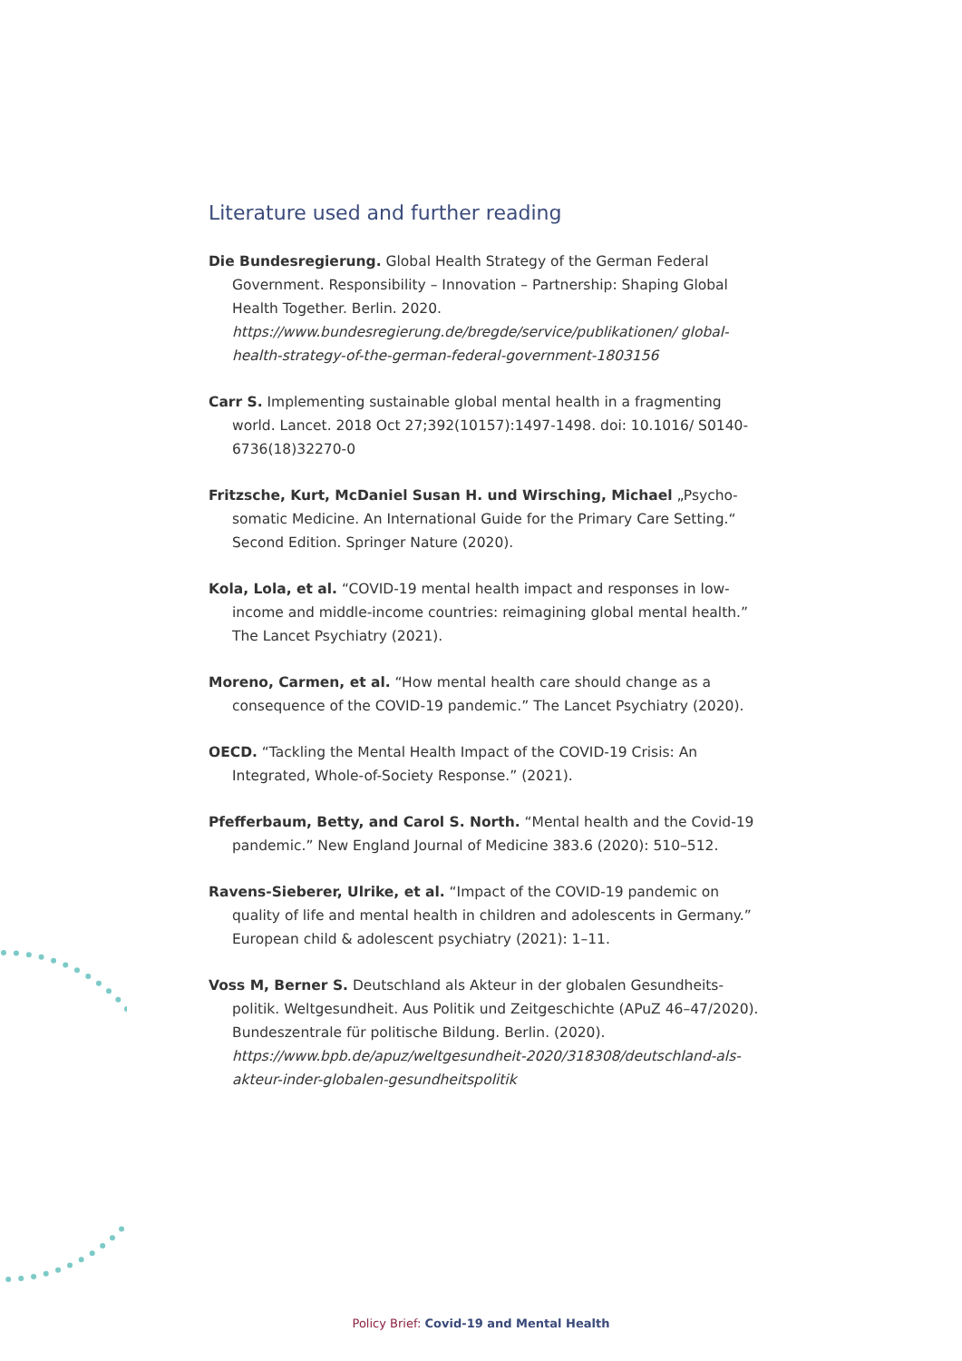Literature used and further reading
Die Bundesregierung. Global Health Strategy of the German Federal Government. Responsibility – Innovation – Partnership: Shaping Global Health Together. Berlin. 2020.
https://www.bundesregierung.de/bregde/service/publikationen/ global-health-strategy-of-the-german-federal-government-1803156
Carr S. Implementing sustainable global mental health in a fragmenting world. Lancet. 2018 Oct 27;392(10157):1497-1498. doi: 10.1016/ S0140-6736(18)32270-0
Fritzsche, Kurt, McDaniel Susan H. und Wirsching, Michael „Psycho­somatic Medicine. An International Guide for the Primary Care Setting.“ Second Edition. Springer Nature (2020).
Kola, Lola, et al. “COVID-19 mental health impact and responses in low-income and middle-income countries: reimagining global mental health.” The Lancet Psychiatry (2021).
Moreno, Carmen, et al. “How mental health care should change as a consequence of the COVID-19 pandemic.” The Lancet Psychiatry (2020).
OECD. “Tackling the Mental Health Impact of the COVID-19 Crisis: An Integrated, Whole-of-Society Response.” (2021).
Pfefferbaum, Betty, and Carol S. North. “Mental health and the Covid-19 pandemic.” New England Journal of Medicine 383.6 (2020): 510–512.
Ravens-Sieberer, Ulrike, et al. “Impact of the COVID-19 pandemic on quality of life and mental health in children and adolescents in Germany.” European child & adolescent psychiatry (2021): 1–11.
Voss M, Berner S. Deutschland als Akteur in der globalen Gesundheits­politik. Weltgesundheit. Aus Politik und Zeitgeschichte (APuZ 46–47/2020). Bundeszentrale für politische Bildung. Berlin. (2020).
https://www.bpb.de/apuz/weltgesundheit-2020/318308/deutschland-als-akteur-inder-globalen-gesundheitspolitik
Policy Brief: Covid-19 and Mental Health